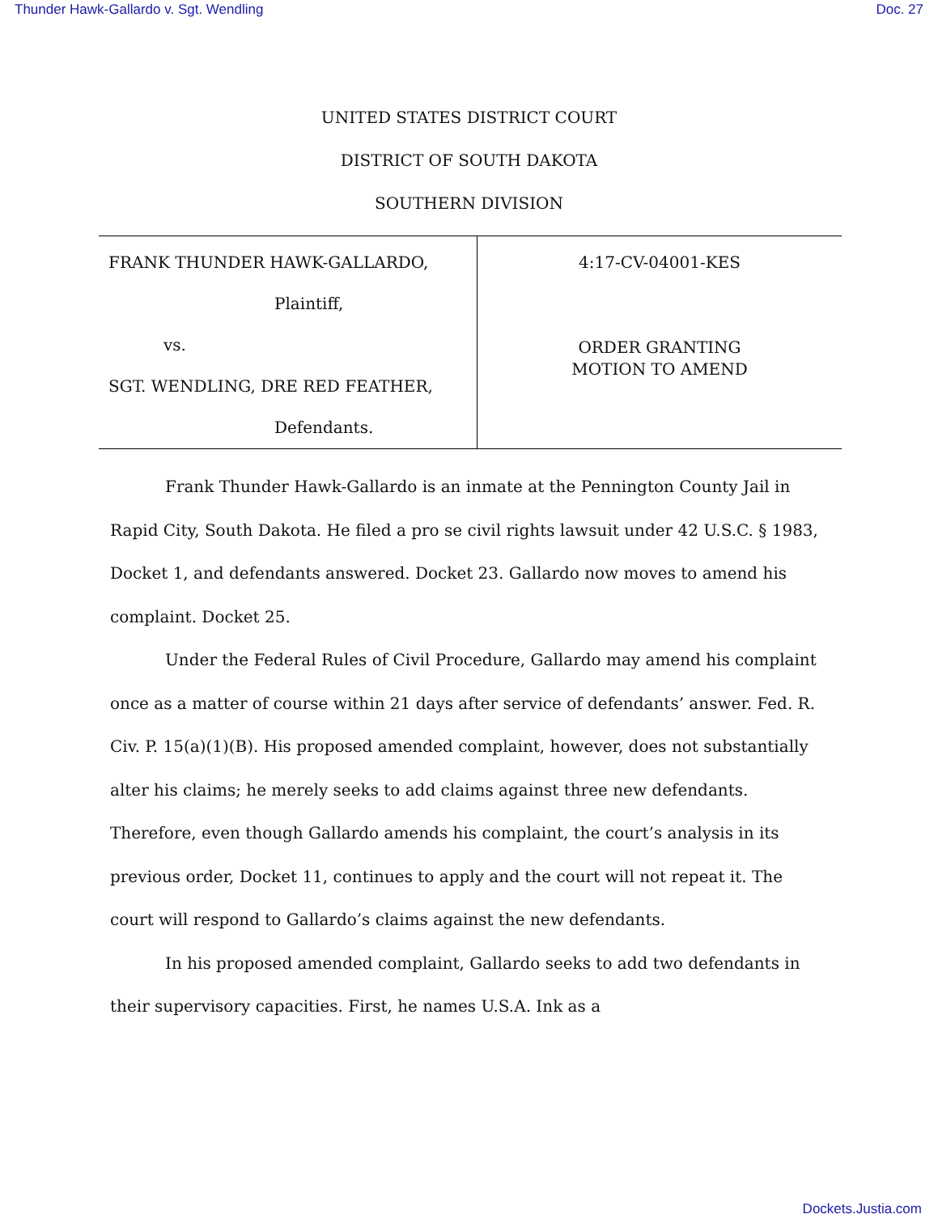Thunder Hawk-Gallardo v. Sgt. Wendling Doc. 27
UNITED STATES DISTRICT COURT
DISTRICT OF SOUTH DAKOTA
SOUTHERN DIVISION
FRANK THUNDER HAWK-GALLARDO,
Plaintiff,
vs.
SGT. WENDLING, DRE RED FEATHER,
Defendants.
4:17-CV-04001-KES
ORDER GRANTING
MOTION TO AMEND
Frank Thunder Hawk-Gallardo is an inmate at the Pennington County Jail in Rapid City, South Dakota. He filed a pro se civil rights lawsuit under 42 U.S.C. § 1983, Docket 1, and defendants answered. Docket 23. Gallardo now moves to amend his complaint. Docket 25.
Under the Federal Rules of Civil Procedure, Gallardo may amend his complaint once as a matter of course within 21 days after service of defendants’ answer. Fed. R. Civ. P. 15(a)(1)(B). His proposed amended complaint, however, does not substantially alter his claims; he merely seeks to add claims against three new defendants. Therefore, even though Gallardo amends his complaint, the court’s analysis in its previous order, Docket 11, continues to apply and the court will not repeat it. The court will respond to Gallardo’s claims against the new defendants.
In his proposed amended complaint, Gallardo seeks to add two defendants in their supervisory capacities. First, he names U.S.A. Ink as a
Dockets.Justia.com